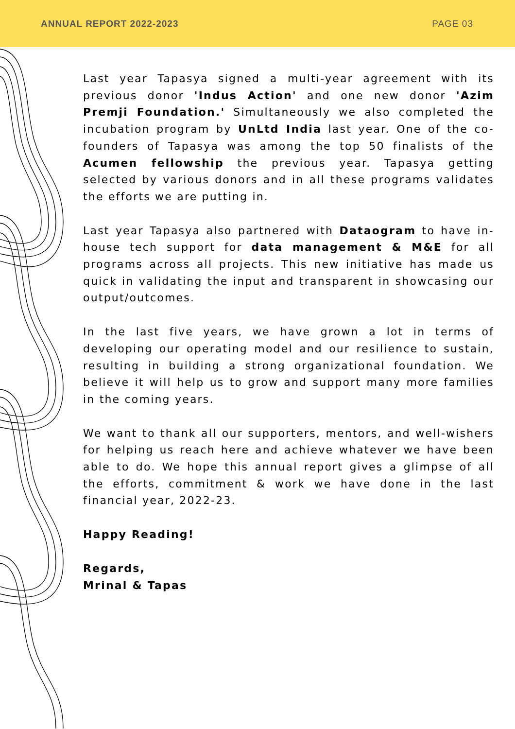ANNUAL REPORT 2022-2023 PAGE 03
Last year Tapasya signed a multi-year agreement with its previous donor 'Indus Action' and one new donor 'Azim Premji Foundation.' Simultaneously we also completed the incubation program by UnLtd India last year. One of the co-founders of Tapasya was among the top 50 finalists of the Acumen fellowship the previous year. Tapasya getting selected by various donors and in all these programs validates the efforts we are putting in.
Last year Tapasya also partnered with Dataogram to have in-house tech support for data management & M&E for all programs across all projects. This new initiative has made us quick in validating the input and transparent in showcasing our output/outcomes.
In the last five years, we have grown a lot in terms of developing our operating model and our resilience to sustain, resulting in building a strong organizational foundation. We believe it will help us to grow and support many more families in the coming years.
We want to thank all our supporters, mentors, and well-wishers for helping us reach here and achieve whatever we have been able to do. We hope this annual report gives a glimpse of all the efforts, commitment & work we have done in the last financial year, 2022-23.
Happy Reading!
Regards,
Mrinal & Tapas